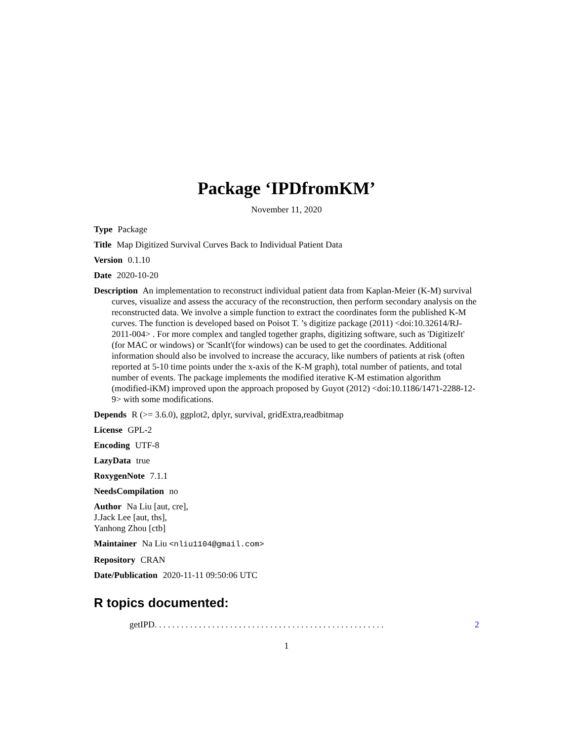Package ‘IPDfromKM’
November 11, 2020
Type Package
Title Map Digitized Survival Curves Back to Individual Patient Data
Version 0.1.10
Date 2020-10-20
Description An implementation to reconstruct individual patient data from Kaplan-Meier (K-M) survival curves, visualize and assess the accuracy of the reconstruction, then perform secondary analysis on the reconstructed data. We involve a simple function to extract the coordinates form the published K-M curves. The function is developed based on Poisot T. ’s digitize package (2011) <doi:10.32614/RJ-2011-004> . For more complex and tangled together graphs, digitizing software, such as 'DigitizeIt' (for MAC or windows) or 'ScanIt'(for windows) can be used to get the coordinates. Additional information should also be involved to increase the accuracy, like numbers of patients at risk (often reported at 5-10 time points under the x-axis of the K-M graph), total number of patients, and total number of events. The package implements the modified iterative K-M estimation algorithm (modified-iKM) improved upon the approach proposed by Guyot (2012) <doi:10.1186/1471-2288-12-9> with some modifications.
Depends R (>= 3.6.0), ggplot2, dplyr, survival, gridExtra,readbitmap
License GPL-2
Encoding UTF-8
LazyData true
RoxygenNote 7.1.1
NeedsCompilation no
Author Na Liu [aut, cre],
J.Jack Lee [aut, ths],
Yanhong Zhou [ctb]
Maintainer Na Liu <nliu1104@gmail.com>
Repository CRAN
Date/Publication 2020-11-11 09:50:06 UTC
R topics documented:
getIPD . . . . . . . . . . . . . . . . . . . . . . . . . . . . . . . . . . . . . . . . . . . . . . . . . . . . 2
1